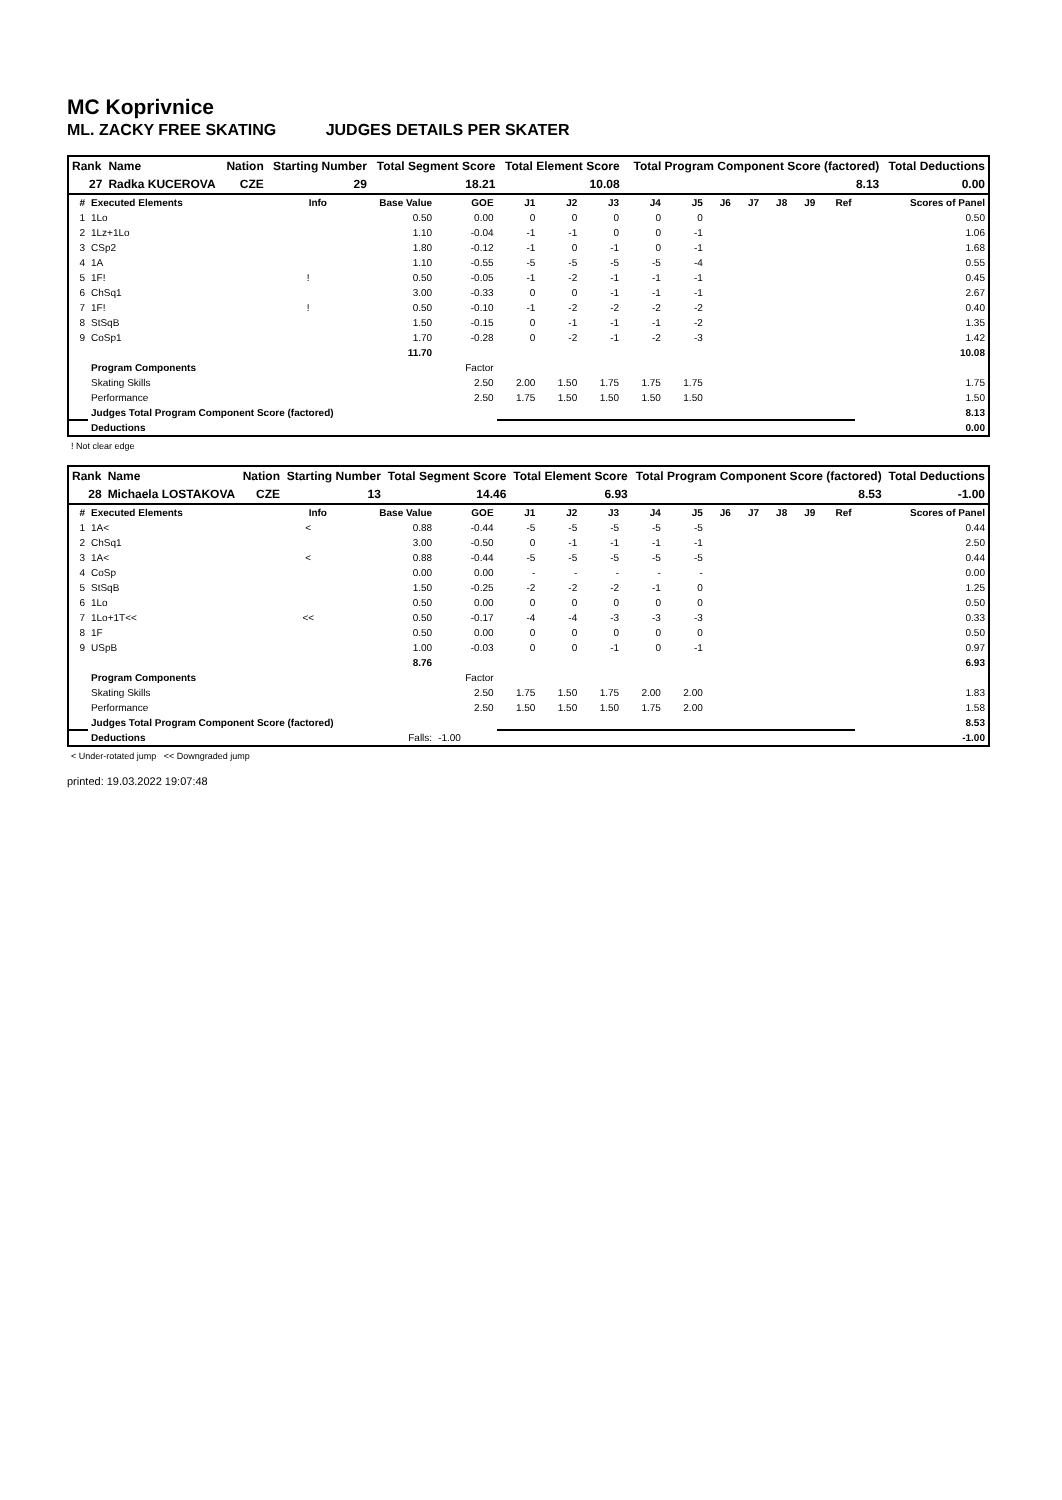MC Koprivnice
ML. ZACKY FREE SKATING JUDGES DETAILS PER SKATER
| Rank | Name | Nation | Starting Number | Total Segment Score | Total Element Score | Total Program Component Score (factored) | Total Deductions |
| --- | --- | --- | --- | --- | --- | --- | --- |
| 27 | Radka KUCEROVA | CZE | 29 | 18.21 | 10.08 | 8.13 | 0.00 |
| # | Executed Elements | Info | Base Value | GOE | J1 | J2 | J3 | J4 | J5 | J6 | J7 | J8 | J9 | Ref | Scores of Panel |
| --- | --- | --- | --- | --- | --- | --- | --- | --- | --- | --- | --- | --- | --- | --- | --- |
| 1 | 1Lo | | 0.50 | 0.00 | 0 | 0 | 0 | 0 | 0 | | | | | | 0.50 |
| 2 | 1Lz+1Lo | | 1.10 | -0.04 | -1 | -1 | 0 | 0 | -1 | | | | | | 1.06 |
| 3 | CSp2 | | 1.80 | -0.12 | -1 | 0 | -1 | 0 | -1 | | | | | | 1.68 |
| 4 | 1A | | 1.10 | -0.55 | -5 | -5 | -5 | -5 | -4 | | | | | | 0.55 |
| 5 | 1F! | ! | 0.50 | -0.05 | -1 | -2 | -1 | -1 | -1 | | | | | | 0.45 |
| 6 | ChSq1 | | 3.00 | -0.33 | 0 | 0 | -1 | -1 | -1 | | | | | | 2.67 |
| 7 | 1F! | ! | 0.50 | -0.10 | -1 | -2 | -2 | -2 | -2 | | | | | | 0.40 |
| 8 | StSqB | | 1.50 | -0.15 | 0 | -1 | -1 | -1 | -2 | | | | | | 1.35 |
| 9 | CoSp1 | | 1.70 | -0.28 | 0 | -2 | -1 | -2 | -3 | | | | | | 1.42 |
| | | | 11.70 | | | | | | | | | | | | 10.08 |
| | Program Components | | | Factor | | | | | | | | | | | |
| | Skating Skills | | | 2.50 | 2.00 | 1.50 | 1.75 | 1.75 | 1.75 | | | | | | 1.75 |
| | Performance | | | 2.50 | 1.75 | 1.50 | 1.50 | 1.50 | 1.50 | | | | | | 1.50 |
| | Judges Total Program Component Score (factored) | | | | | | | | | | | | | | 8.13 |
| | Deductions | | | | | | | | | | | | | | 0.00 |
! Not clear edge
| Rank | Name | Nation | Starting Number | Total Segment Score | Total Element Score | Total Program Component Score (factored) | Total Deductions |
| --- | --- | --- | --- | --- | --- | --- | --- |
| 28 | Michaela LOSTAKOVA | CZE | 13 | 14.46 | 6.93 | 8.53 | -1.00 |
| # | Executed Elements | Info | Base Value | GOE | J1 | J2 | J3 | J4 | J5 | J6 | J7 | J8 | J9 | Ref | Scores of Panel |
| --- | --- | --- | --- | --- | --- | --- | --- | --- | --- | --- | --- | --- | --- | --- | --- |
| 1 | 1A< | < | 0.88 | -0.44 | -5 | -5 | -5 | -5 | -5 | | | | | | 0.44 |
| 2 | ChSq1 | | 3.00 | -0.50 | 0 | -1 | -1 | -1 | -1 | | | | | | 2.50 |
| 3 | 1A< | < | 0.88 | -0.44 | -5 | -5 | -5 | -5 | -5 | | | | | | 0.44 |
| 4 | CoSp | | 0.00 | 0.00 | - | - | - | - | - | | | | | | 0.00 |
| 5 | StSqB | | 1.50 | -0.25 | -2 | -2 | -2 | -1 | 0 | | | | | | 1.25 |
| 6 | 1Lo | | 0.50 | 0.00 | 0 | 0 | 0 | 0 | 0 | | | | | | 0.50 |
| 7 | 1Lo+1T<< | << | 0.50 | -0.17 | -4 | -4 | -3 | -3 | -3 | | | | | | 0.33 |
| 8 | 1F | | 0.50 | 0.00 | 0 | 0 | 0 | 0 | 0 | | | | | | 0.50 |
| 9 | USpB | | 1.00 | -0.03 | 0 | 0 | -1 | 0 | -1 | | | | | | 0.97 |
| | | | 8.76 | | | | | | | | | | | | 6.93 |
| | Program Components | | | Factor | | | | | | | | | | | |
| | Skating Skills | | | 2.50 | 1.75 | 1.50 | 1.75 | 2.00 | 2.00 | | | | | | 1.83 |
| | Performance | | | 2.50 | 1.50 | 1.50 | 1.50 | 1.75 | 2.00 | | | | | | 1.58 |
| | Judges Total Program Component Score (factored) | | | | | | | | | | | | | | 8.53 |
| | Deductions | | Falls: | -1.00 | | | | | | | | | | | -1.00 |
< Under-rotated jump << Downgraded jump
printed: 19.03.2022 19:07:48